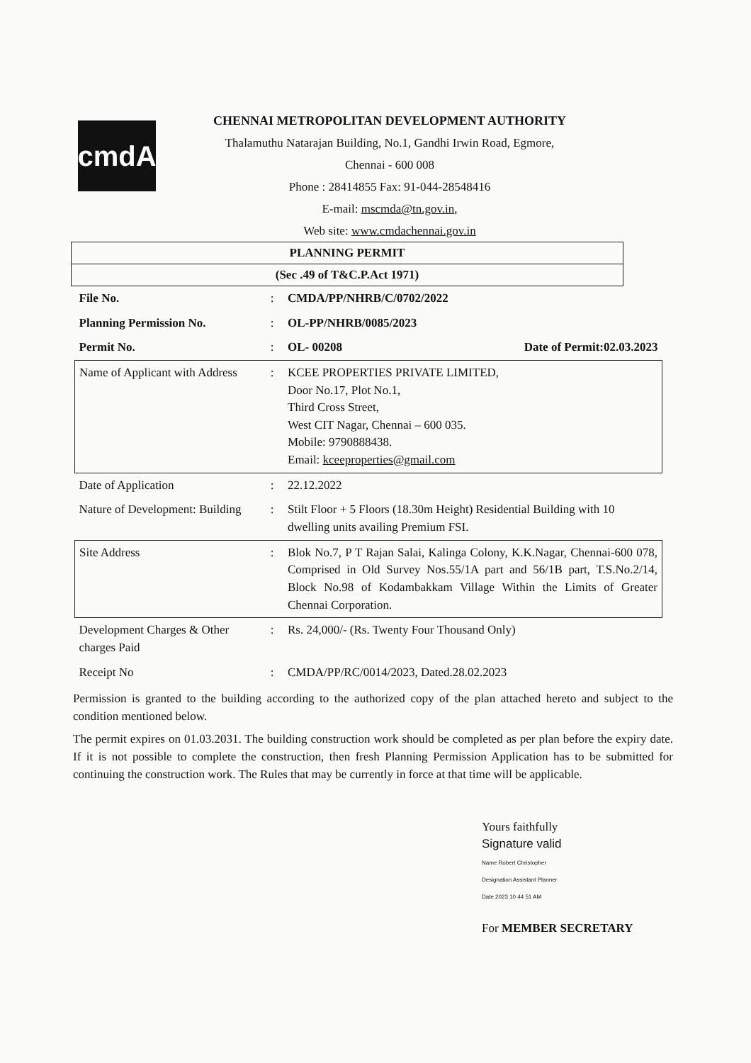cmdA
CHENNAI METROPOLITAN DEVELOPMENT AUTHORITY
Thalamuthu Natarajan Building, No.1, Gandhi Irwin Road, Egmore,
Chennai - 600 008
Phone : 28414855 Fax: 91-044-28548416
E-mail: mscmda@tn.gov.in,
Web site: www.cmdachennai.gov.in
PLANNING PERMIT
(Sec .49 of T&C.P.Act 1971)
| File No. | : | CMDA/PP/NHRB/C/0702/2022 | |
| Planning Permission No. | : | OL-PP/NHRB/0085/2023 | |
| Permit No. | : | OL- 00208 | Date of Permit:02.03.2023 |
| Name of Applicant with Address | : | KCEE PROPERTIES PRIVATE LIMITED, Door No.17, Plot No.1, Third Cross Street, West CIT Nagar, Chennai – 600 035. Mobile: 9790888438. Email: kceeproperties@gmail.com | |
| Date of Application | : | 22.12.2022 | |
| Nature of Development: Building | : | Stilt Floor + 5 Floors (18.30m Height) Residential Building with 10 dwelling units availing Premium FSI. | |
| Site Address | : | Blok No.7, P T Rajan Salai, Kalinga Colony, K.K.Nagar, Chennai-600 078, Comprised in Old Survey Nos.55/1A part and 56/1B part, T.S.No.2/14, Block No.98 of Kodambakkam Village Within the Limits of Greater Chennai Corporation. | |
| Development Charges & Other charges Paid | : | Rs. 24,000/- (Rs. Twenty Four Thousand Only) | |
| Receipt No | : | CMDA/PP/RC/0014/2023, Dated.28.02.2023 | |
Permission is granted to the building according to the authorized copy of the plan attached hereto and subject to the condition mentioned below.
The permit expires on 01.03.2031. The building construction work should be completed as per plan before the expiry date. If it is not possible to complete the construction, then fresh Planning Permission Application has to be submitted for continuing the construction work. The Rules that may be currently in force at that time will be applicable.
Yours faithfully
Signature valid
Name Robert Christopher
Designation Assistant Planner
Date 2023 10 44 51 AM
For MEMBER SECRETARY